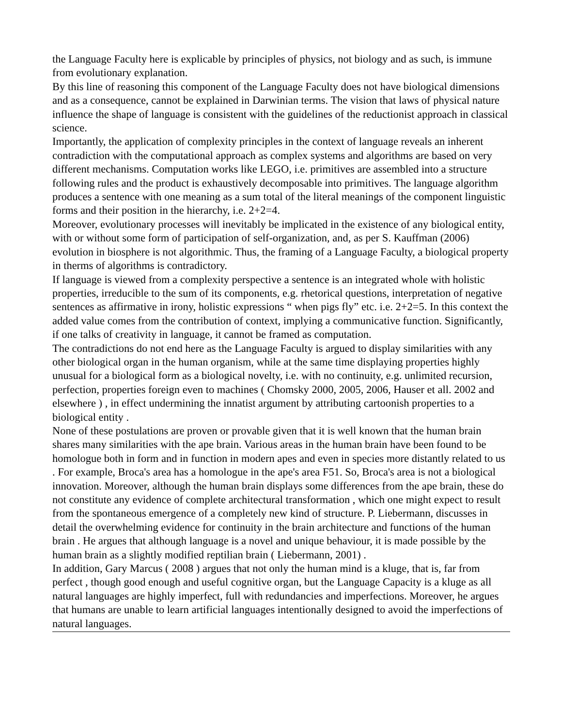the Language Faculty here is explicable by principles of physics, not biology and as such, is immune from evolutionary explanation.
By this line of reasoning this component of the Language Faculty does not have biological dimensions and as a consequence, cannot be explained in Darwinian terms. The vision that laws of physical nature influence the shape of language is consistent with the guidelines of the reductionist approach in classical science.
Importantly, the application of complexity principles in the context of language reveals an inherent contradiction with the computational approach as complex systems and algorithms are based on very different mechanisms. Computation works like LEGO, i.e. primitives are assembled into a structure following rules and the product is exhaustively decomposable into primitives. The language algorithm produces a sentence with one meaning as a sum total of the literal meanings of the component linguistic forms and their position in the hierarchy, i.e. 2+2=4.
Moreover, evolutionary processes will inevitably be implicated in the existence of any biological entity, with or without some form of participation of self-organization, and, as per S. Kauffman (2006) evolution in biosphere is not algorithmic. Thus, the framing of a Language Faculty, a biological property in therms of algorithms is contradictory.
If language is viewed from a complexity perspective a sentence is an integrated whole with holistic properties, irreducible to the sum of its components, e.g. rhetorical questions, interpretation of negative sentences as affirmative in irony, holistic expressions “ when pigs fly” etc. i.e. 2+2=5. In this context the added value comes from the contribution of context, implying a communicative function. Significantly, if one talks of creativity in language, it cannot be framed as computation.
The contradictions do not end here as the Language Faculty is argued to display similarities with any other biological organ in the human organism, while at the same time displaying properties highly unusual for a biological form as a biological novelty, i.e. with no continuity, e.g. unlimited recursion, perfection, properties foreign even to machines ( Chomsky 2000, 2005, 2006, Hauser et all. 2002 and elsewhere ) , in effect undermining the innatist argument by attributing cartoonish properties to a biological entity .
None of these postulations are proven or provable given that it is well known that the human brain shares many similarities with the ape brain. Various areas in the human brain have been found to be homologue both in form and in function in modern apes and even in species more distantly related to us . For example, Broca's area has a homologue in the ape's area F51. So, Broca's area is not a biological innovation. Moreover, although the human brain displays some differences from the ape brain, these do not constitute any evidence of complete architectural transformation , which one might expect to result from the spontaneous emergence of a completely new kind of structure. P. Liebermann, discusses in detail the overwhelming evidence for continuity in the brain architecture and functions of the human brain . He argues that although language is a novel and unique behaviour, it is made possible by the human brain as a slightly modified reptilian brain ( Liebermann, 2001) .
In addition, Gary Marcus ( 2008 ) argues that not only the human mind is a kluge, that is, far from perfect , though good enough and useful cognitive organ, but the Language Capacity is a kluge as all natural languages are highly imperfect, full with redundancies and imperfections. Moreover, he argues that humans are unable to learn artificial languages intentionally designed to avoid the imperfections of natural languages.